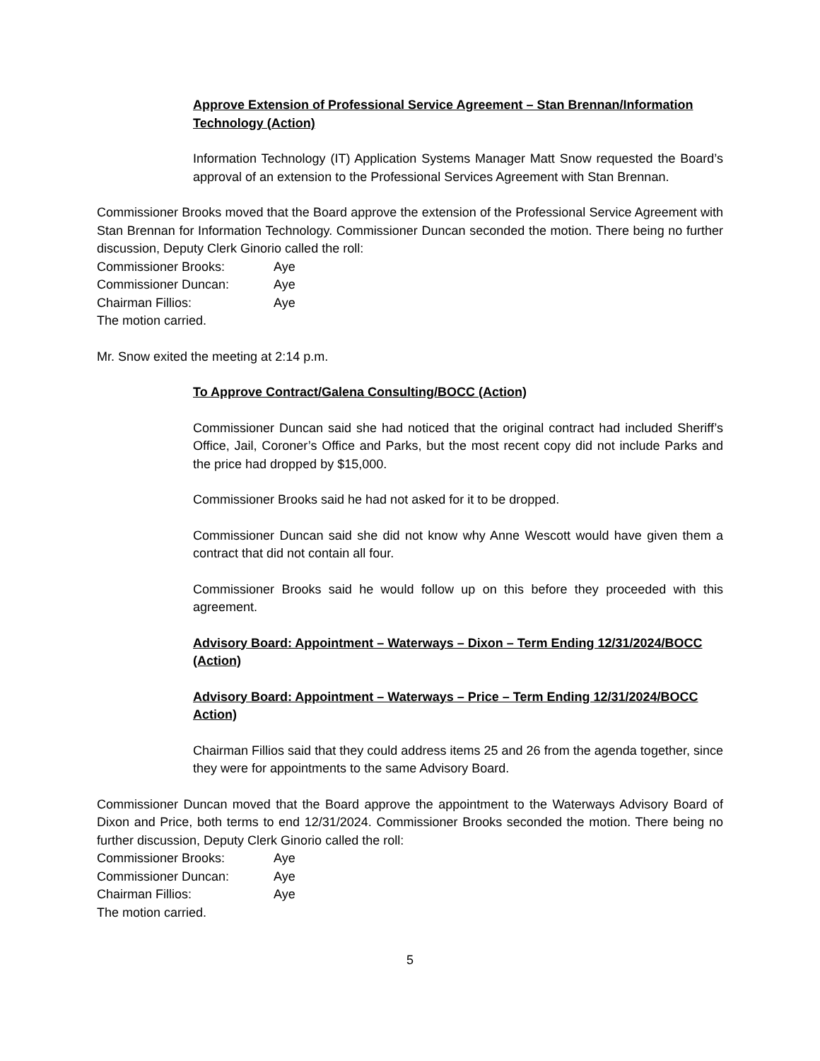Approve Extension of Professional Service Agreement – Stan Brennan/Information Technology (Action)
Information Technology (IT) Application Systems Manager Matt Snow requested the Board’s approval of an extension to the Professional Services Agreement with Stan Brennan.
Commissioner Brooks moved that the Board approve the extension of the Professional Service Agreement with Stan Brennan for Information Technology. Commissioner Duncan seconded the motion. There being no further discussion, Deputy Clerk Ginorio called the roll:
Commissioner Brooks: Aye Commissioner Duncan: Aye Chairman Fillios: Aye
The motion carried.
Mr. Snow exited the meeting at 2:14 p.m.
To Approve Contract/Galena Consulting/BOCC (Action)
Commissioner Duncan said she had noticed that the original contract had included Sheriff’s Office, Jail, Coroner’s Office and Parks, but the most recent copy did not include Parks and the price had dropped by $15,000.
Commissioner Brooks said he had not asked for it to be dropped.
Commissioner Duncan said she did not know why Anne Wescott would have given them a contract that did not contain all four.
Commissioner Brooks said he would follow up on this before they proceeded with this agreement.
Advisory Board: Appointment – Waterways – Dixon – Term Ending 12/31/2024/BOCC (Action)
Advisory Board: Appointment – Waterways – Price – Term Ending 12/31/2024/BOCC Action)
Chairman Fillios said that they could address items 25 and 26 from the agenda together, since they were for appointments to the same Advisory Board.
Commissioner Duncan moved that the Board approve the appointment to the Waterways Advisory Board of Dixon and Price, both terms to end 12/31/2024. Commissioner Brooks seconded the motion. There being no further discussion, Deputy Clerk Ginorio called the roll:
Commissioner Brooks: Aye Commissioner Duncan: Aye Chairman Fillios: Aye
The motion carried.
5